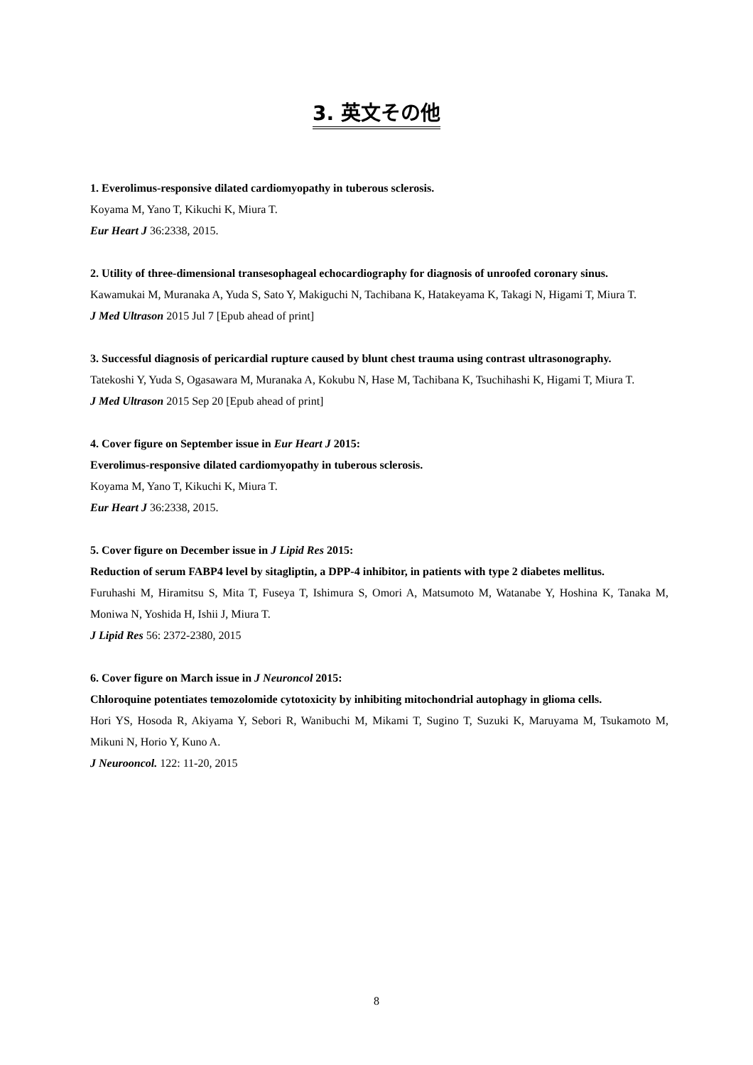3. 英文その他
1. Everolimus-responsive dilated cardiomyopathy in tuberous sclerosis.
Koyama M, Yano T, Kikuchi K, Miura T.
Eur Heart J 36:2338, 2015.
2. Utility of three-dimensional transesophageal echocardiography for diagnosis of unroofed coronary sinus.
Kawamukai M, Muranaka A, Yuda S, Sato Y, Makiguchi N, Tachibana K, Hatakeyama K, Takagi N, Higami T, Miura T.
J Med Ultrason 2015 Jul 7 [Epub ahead of print]
3. Successful diagnosis of pericardial rupture caused by blunt chest trauma using contrast ultrasonography.
Tatekoshi Y, Yuda S, Ogasawara M, Muranaka A, Kokubu N, Hase M, Tachibana K, Tsuchihashi K, Higami T, Miura T.
J Med Ultrason 2015 Sep 20 [Epub ahead of print]
4. Cover figure on September issue in Eur Heart J 2015:
Everolimus-responsive dilated cardiomyopathy in tuberous sclerosis.
Koyama M, Yano T, Kikuchi K, Miura T.
Eur Heart J 36:2338, 2015.
5. Cover figure on December issue in J Lipid Res 2015:
Reduction of serum FABP4 level by sitagliptin, a DPP-4 inhibitor, in patients with type 2 diabetes mellitus.
Furuhashi M, Hiramitsu S, Mita T, Fuseya T, Ishimura S, Omori A, Matsumoto M, Watanabe Y, Hoshina K, Tanaka M, Moniwa N, Yoshida H, Ishii J, Miura T.
J Lipid Res 56: 2372-2380, 2015
6. Cover figure on March issue in J Neuroncol 2015:
Chloroquine potentiates temozolomide cytotoxicity by inhibiting mitochondrial autophagy in glioma cells.
Hori YS, Hosoda R, Akiyama Y, Sebori R, Wanibuchi M, Mikami T, Sugino T, Suzuki K, Maruyama M, Tsukamoto M, Mikuni N, Horio Y, Kuno A.
J Neurooncol. 122: 11-20, 2015
8